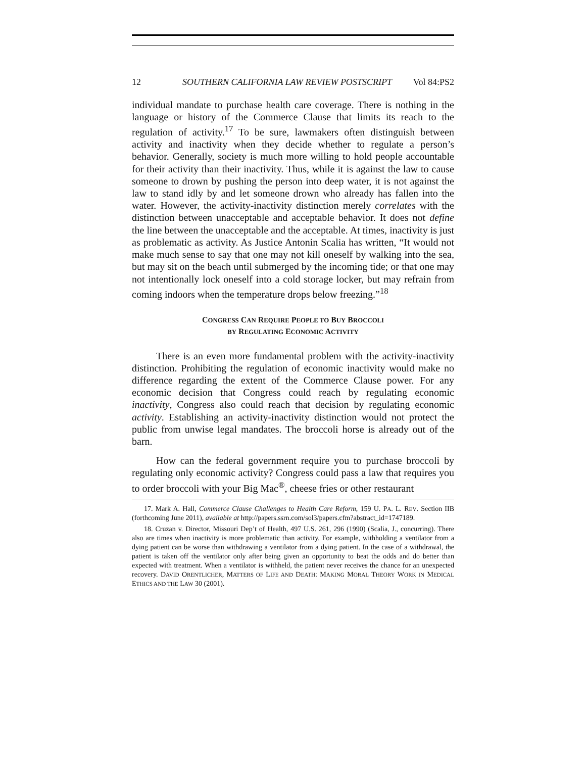12 SOUTHERN CALIFORNIA LAW REVIEW POSTSCRIPT Vol 84:PS2
individual mandate to purchase health care coverage. There is nothing in the language or history of the Commerce Clause that limits its reach to the regulation of activity.<sup>17</sup> To be sure, lawmakers often distinguish between activity and inactivity when they decide whether to regulate a person’s behavior. Generally, society is much more willing to hold people accountable for their activity than their inactivity. Thus, while it is against the law to cause someone to drown by pushing the person into deep water, it is not against the law to stand idly by and let someone drown who already has fallen into the water. However, the activity-inactivity distinction merely correlates with the distinction between unacceptable and acceptable behavior. It does not define the line between the unacceptable and the acceptable. At times, inactivity is just as problematic as activity. As Justice Antonin Scalia has written, “It would not make much sense to say that one may not kill oneself by walking into the sea, but may sit on the beach until submerged by the incoming tide; or that one may not intentionally lock oneself into a cold storage locker, but may refrain from coming indoors when the temperature drops below freezing.”<sup>18</sup>
CONGRESS CAN REQUIRE PEOPLE TO BUY BROCCOLI
BY REGULATING ECONOMIC ACTIVITY
There is an even more fundamental problem with the activity-inactivity distinction. Prohibiting the regulation of economic inactivity would make no difference regarding the extent of the Commerce Clause power. For any economic decision that Congress could reach by regulating economic inactivity, Congress also could reach that decision by regulating economic activity. Establishing an activity-inactivity distinction would not protect the public from unwise legal mandates. The broccoli horse is already out of the barn.
How can the federal government require you to purchase broccoli by regulating only economic activity? Congress could pass a law that requires you to order broccoli with your Big Mac<sup>®</sup>, cheese fries or other restaurant
17. Mark A. Hall, Commerce Clause Challenges to Health Care Reform, 159 U. PA. L. REV. Section IIB (forthcoming June 2011), available at http://papers.ssrn.com/sol3/papers.cfm?abstract_id=1747189.
18. Cruzan v. Director, Missouri Dep’t of Health, 497 U.S. 261, 296 (1990) (Scalia, J., concurring). There also are times when inactivity is more problematic than activity. For example, withholding a ventilator from a dying patient can be worse than withdrawing a ventilator from a dying patient. In the case of a withdrawal, the patient is taken off the ventilator only after being given an opportunity to beat the odds and do better than expected with treatment. When a ventilator is withheld, the patient never receives the chance for an unexpected recovery. DAVID ORENTLICHER, MATTERS OF LIFE AND DEATH: MAKING MORAL THEORY WORK IN MEDICAL ETHICS AND THE LAW 30 (2001).